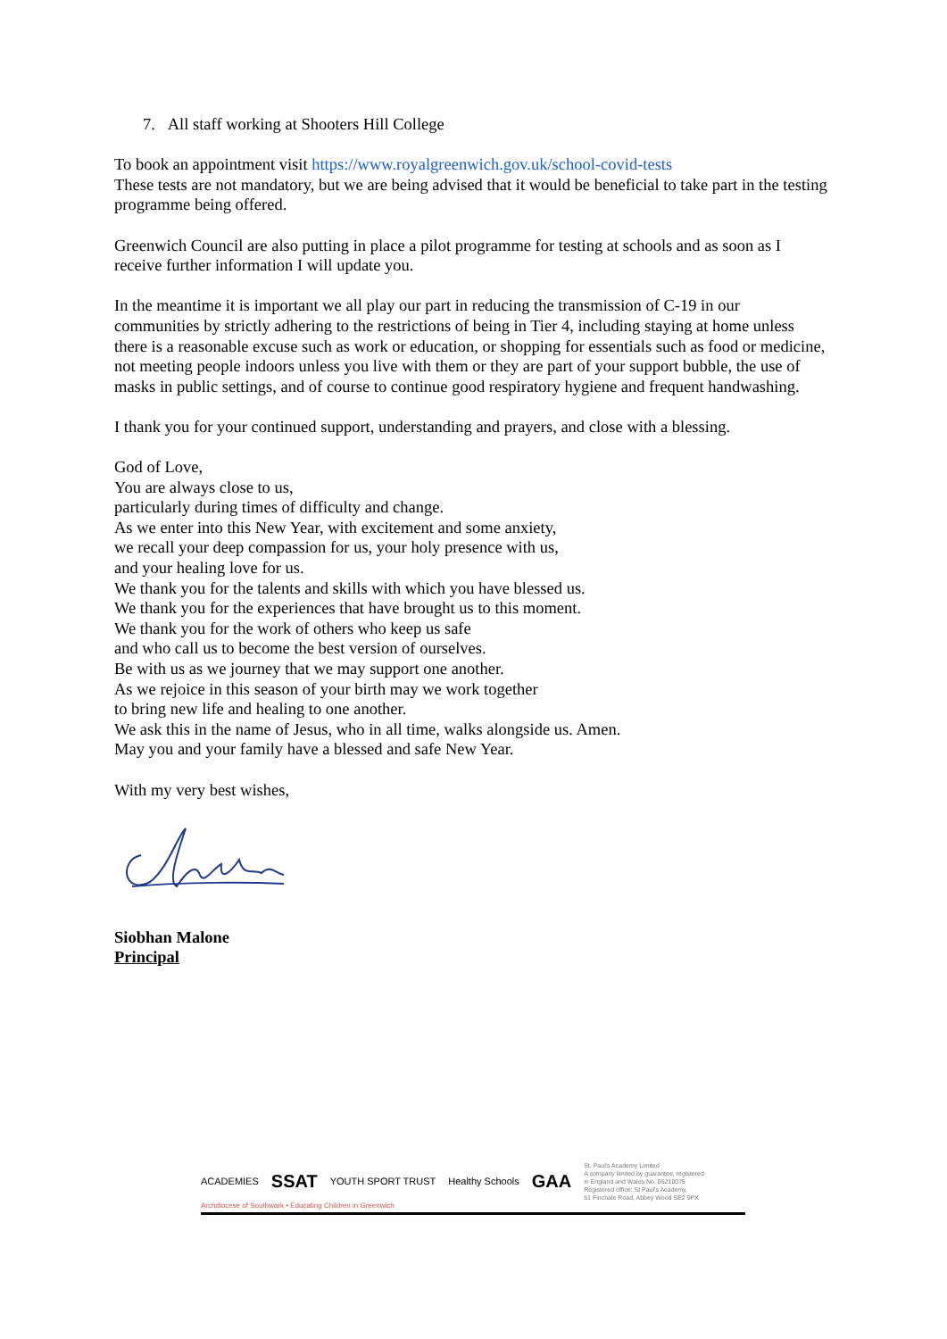7. All staff working at Shooters Hill College
To book an appointment visit https://www.royalgreenwich.gov.uk/school-covid-tests
These tests are not mandatory, but we are being advised that it would be beneficial to take part in the testing programme being offered.
Greenwich Council are also putting in place a pilot programme for testing at schools and as soon as I receive further information I will update you.
In the meantime it is important we all play our part in reducing the transmission of C-19 in our communities by strictly adhering to the restrictions of being in Tier 4, including staying at home unless there is a reasonable excuse such as work or education, or shopping for essentials such as food or medicine, not meeting people indoors unless you live with them or they are part of your support bubble, the use of masks in public settings, and of course to continue good respiratory hygiene and frequent handwashing.
I thank you for your continued support, understanding and prayers, and close with a blessing.
God of Love,
You are always close to us,
particularly during times of difficulty and change.
As we enter into this New Year, with excitement and some anxiety,
we recall your deep compassion for us, your holy presence with us,
and your healing love for us.
We thank you for the talents and skills with which you have blessed us.
We thank you for the experiences that have brought us to this moment.
We thank you for the work of others who keep us safe
and who call us to become the best version of ourselves.
Be with us as we journey that we may support one another.
As we rejoice in this season of your birth may we work together
to bring new life and healing to one another.
We ask this in the name of Jesus, who in all time, walks alongside us. Amen.
May you and your family have a blessed and safe New Year.
With my very best wishes,
Siobhan Malone
Principal
ACADEMIES SSAT YOUTH SPORT TRUST Healthy Schools GAA St. Paul's Academy Limited
A company limited by guarantee, registered
in England and Wales No. 05210075
Registered office: St Paul's Academy,
51 Finchale Road, Abbey Wood SE2 9PX
Archdiocese of Southwark • Educating Children in Greenwich